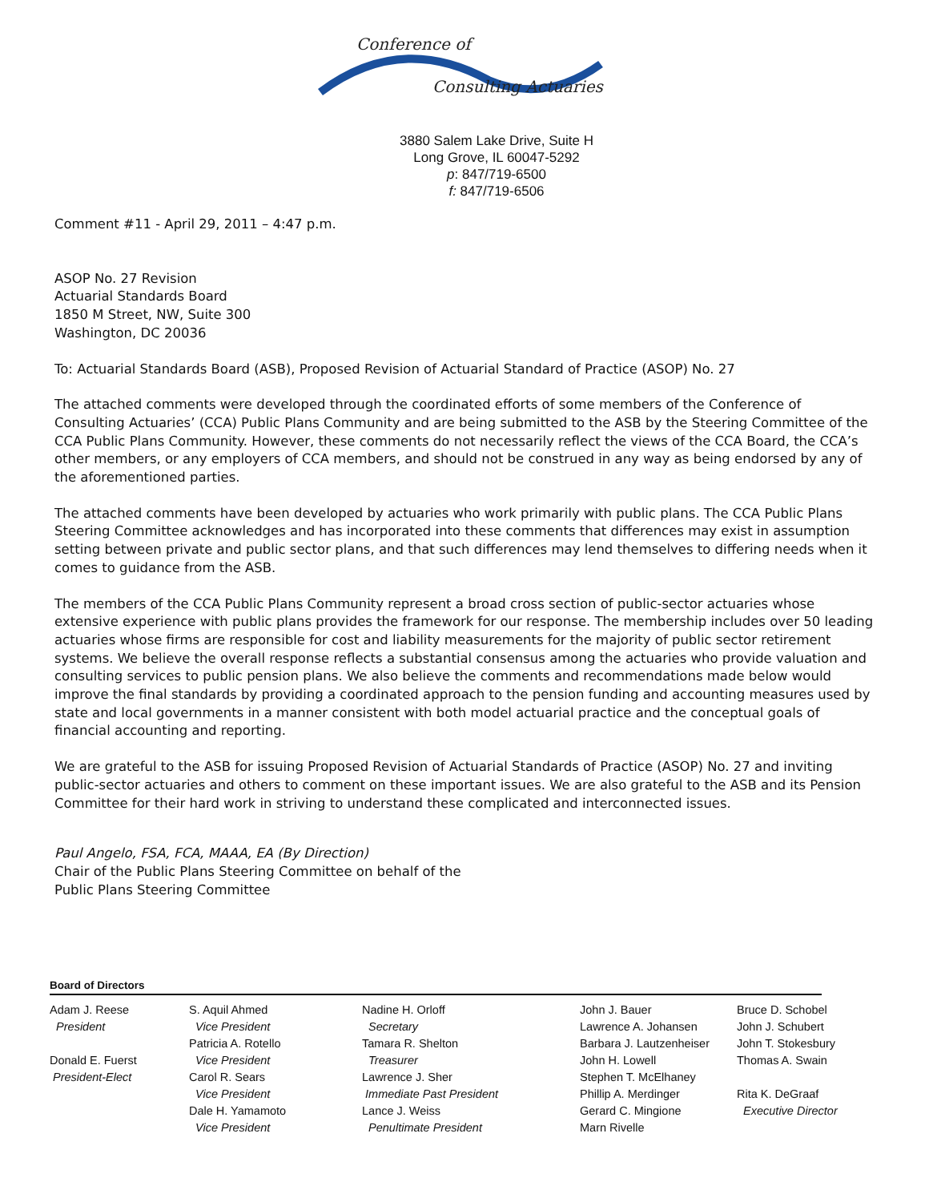Conference of
Consulting Actuaries
3880 Salem Lake Drive, Suite H
Long Grove, IL 60047-5292
p: 847/719-6500
f: 847/719-6506
Comment #11 - April 29, 2011 – 4:47 p.m.
ASOP No. 27 Revision
Actuarial Standards Board
1850 M Street, NW, Suite 300
Washington, DC 20036
To: Actuarial Standards Board (ASB), Proposed Revision of Actuarial Standard of Practice (ASOP) No. 27
The attached comments were developed through the coordinated efforts of some members of the Conference of Consulting Actuaries’ (CCA) Public Plans Community and are being submitted to the ASB by the Steering Committee of the CCA Public Plans Community. However, these comments do not necessarily reflect the views of the CCA Board, the CCA’s other members, or any employers of CCA members, and should not be construed in any way as being endorsed by any of the aforementioned parties.
The attached comments have been developed by actuaries who work primarily with public plans. The CCA Public Plans Steering Committee acknowledges and has incorporated into these comments that differences may exist in assumption setting between private and public sector plans, and that such differences may lend themselves to differing needs when it comes to guidance from the ASB.
The members of the CCA Public Plans Community represent a broad cross section of public-sector actuaries whose extensive experience with public plans provides the framework for our response. The membership includes over 50 leading actuaries whose firms are responsible for cost and liability measurements for the majority of public sector retirement systems. We believe the overall response reflects a substantial consensus among the actuaries who provide valuation and consulting services to public pension plans. We also believe the comments and recommendations made below would improve the final standards by providing a coordinated approach to the pension funding and accounting measures used by state and local governments in a manner consistent with both model actuarial practice and the conceptual goals of financial accounting and reporting.
We are grateful to the ASB for issuing Proposed Revision of Actuarial Standards of Practice (ASOP) No. 27 and inviting public-sector actuaries and others to comment on these important issues. We are also grateful to the ASB and its Pension Committee for their hard work in striving to understand these complicated and interconnected issues.
Paul Angelo, FSA, FCA, MAAA, EA (By Direction)
Chair of the Public Plans Steering Committee on behalf of the
Public Plans Steering Committee
Board of Directors
Adam J. Reese
President
Donald E. Fuerst
President-Elect
S. Aquil Ahmed
Vice President
Patricia A. Rotello
Vice President
Carol R. Sears
Vice President
Dale H. Yamamoto
Vice President
Nadine H. Orloff
Secretary
Tamara R. Shelton
Treasurer
Lawrence J. Sher
Immediate Past President
Lance J. Weiss
Penultimate President
John J. Bauer
Lawrence A. Johansen
Barbara J. Lautzenheiser
John H. Lowell
Stephen T. McElhaney
Phillip A. Merdinger
Gerard C. Mingione
Marn Rivelle
Bruce D. Schobel
John J. Schubert
John T. Stokesbury
Thomas A. Swain
Rita K. DeGraaf
Executive Director